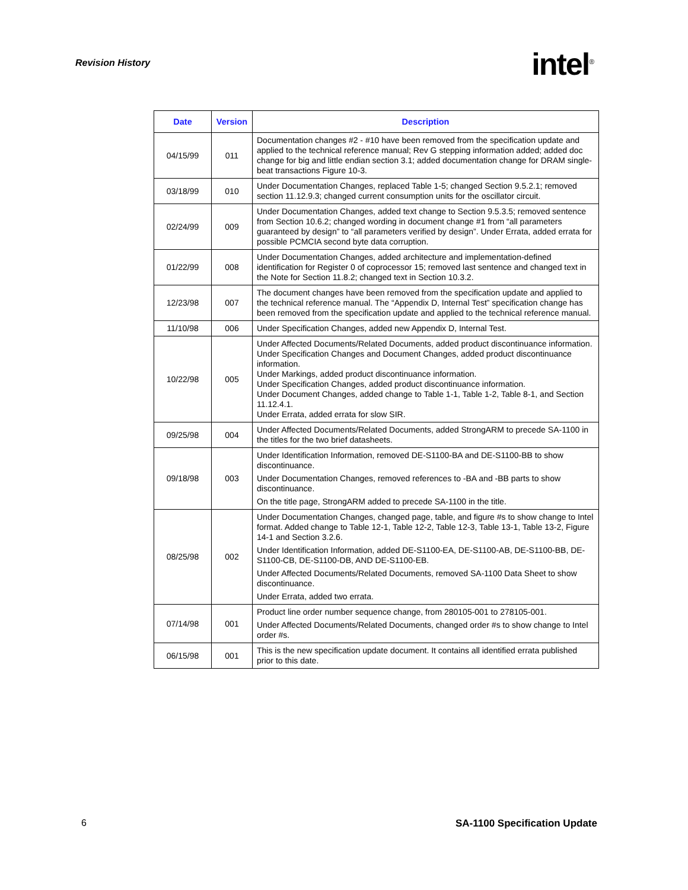Revision History
intel<sup>®</sup>
| Date | Version | Description |
| --- | --- | --- |
| 04/15/99 | 011 | Documentation changes #2 - #10 have been removed from the specification update and applied to the technical reference manual; Rev G stepping information added; added doc change for big and little endian section 3.1; added documentation change for DRAM single-beat transactions Figure 10-3. |
| 03/18/99 | 010 | Under Documentation Changes, replaced Table 1-5; changed Section 9.5.2.1; removed section 11.12.9.3; changed current consumption units for the oscillator circuit. |
| 02/24/99 | 009 | Under Documentation Changes, added text change to Section 9.5.3.5; removed sentence from Section 10.6.2; changed wording in document change #1 from “all parameters guaranteed by design” to “all parameters verified by design”. Under Errata, added errata for possible PCMCIA second byte data corruption. |
| 01/22/99 | 008 | Under Documentation Changes, added architecture and implementation-defined identification for Register 0 of coprocessor 15; removed last sentence and changed text in the Note for Section 11.8.2; changed text in Section 10.3.2. |
| 12/23/98 | 007 | The document changes have been removed from the specification update and applied to the technical reference manual. The “Appendix D, Internal Test” specification change has been removed from the specification update and applied to the technical reference manual. |
| 11/10/98 | 006 | Under Specification Changes, added new Appendix D, Internal Test. |
| 10/22/98 | 005 | Under Affected Documents/Related Documents, added product discontinuance information. Under Specification Changes and Document Changes, added product discontinuance information. Under Markings, added product discontinuance information. Under Specification Changes, added product discontinuance information. Under Document Changes, added change to Table 1-1, Table 1-2, Table 8-1, and Section 11.12.4.1. Under Errata, added errata for slow SIR. |
| 09/25/98 | 004 | Under Affected Documents/Related Documents, added StrongARM to precede SA-1100 in the titles for the two brief datasheets. |
| 09/18/98 | 003 | Under Identification Information, removed DE-S1100-BA and DE-S1100-BB to show discontinuance. Under Documentation Changes, removed references to -BA and -BB parts to show discontinuance. On the title page, StrongARM added to precede SA-1100 in the title. |
| 08/25/98 | 002 | Under Documentation Changes, changed page, table, and figure #s to show change to Intel format. Added change to Table 12-1, Table 12-2, Table 12-3, Table 13-1, Table 13-2, Figure 14-1 and Section 3.2.6. Under Identification Information, added DE-S1100-EA, DE-S1100-AB, DE-S1100-BB, DE-S1100-CB, DE-S1100-DB, AND DE-S1100-EB. Under Affected Documents/Related Documents, removed SA-1100 Data Sheet to show discontinuance. Under Errata, added two errata. |
| 07/14/98 | 001 | Product line order number sequence change, from 280105-001 to 278105-001. Under Affected Documents/Related Documents, changed order #s to show change to Intel order #s. |
| 06/15/98 | 001 | This is the new specification update document. It contains all identified errata published prior to this date. |
6 SA-1100 Specification Update